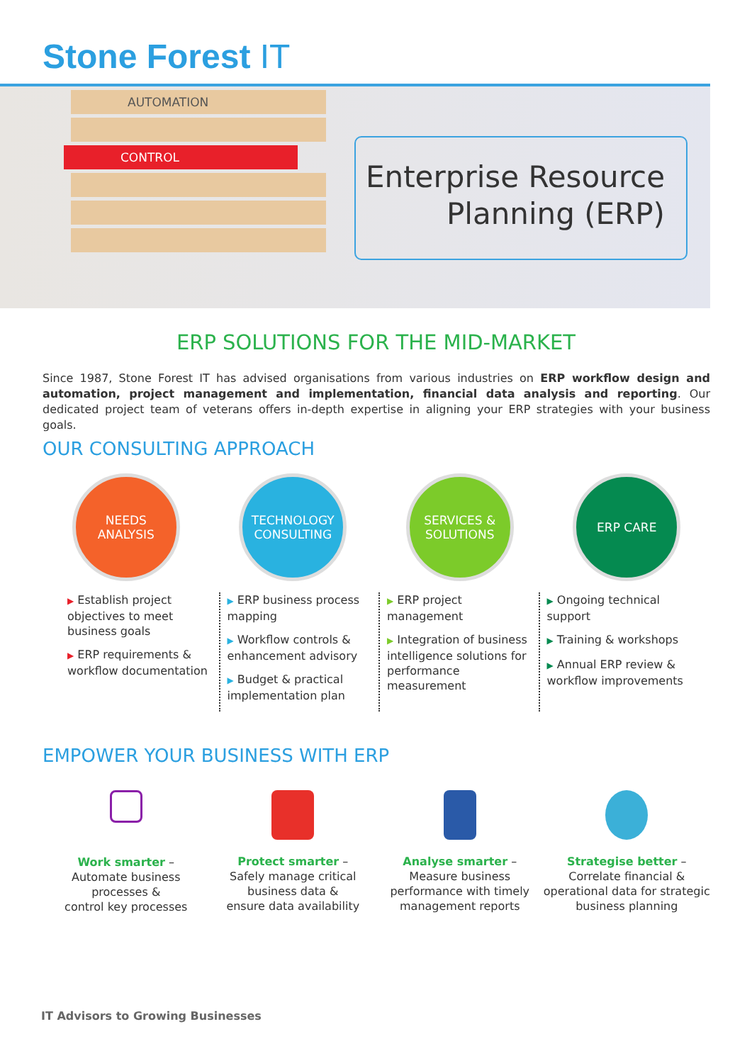Stone Forest IT
AUTOMATION
CONTROL
Enterprise Resource
Planning (ERP)
ERP SOLUTIONS FOR THE MID-MARKET
Since 1987, Stone Forest IT has advised organisations from various industries on ERP workflow design and automation, project management and implementation, financial data analysis and reporting. Our dedicated project team of veterans offers in-depth expertise in aligning your ERP strategies with your business goals.
OUR CONSULTING APPROACH
NEEDS
ANALYSIS
TECHNOLOGY
CONSULTING
SERVICES &
SOLUTIONS
ERP CARE
▶ Establish project objectives to meet business goals
▶ ERP requirements & workflow documentation
▶ ERP business process mapping
▶ Workflow controls & enhancement advisory
▶ Budget & practical implementation plan
▶ ERP project management
▶ Integration of business intelligence solutions for performance measurement
▶ Ongoing technical support
▶ Training & workshops
▶ Annual ERP review & workflow improvements
EMPOWER YOUR BUSINESS WITH ERP
Work smarter –
Automate business processes &
control key processes
Protect smarter –
Safely manage critical business data &
ensure data availability
Analyse smarter –
Measure business performance with timely management reports
Strategise better –
Correlate financial & operational data for strategic business planning
IT Advisors to Growing Businesses